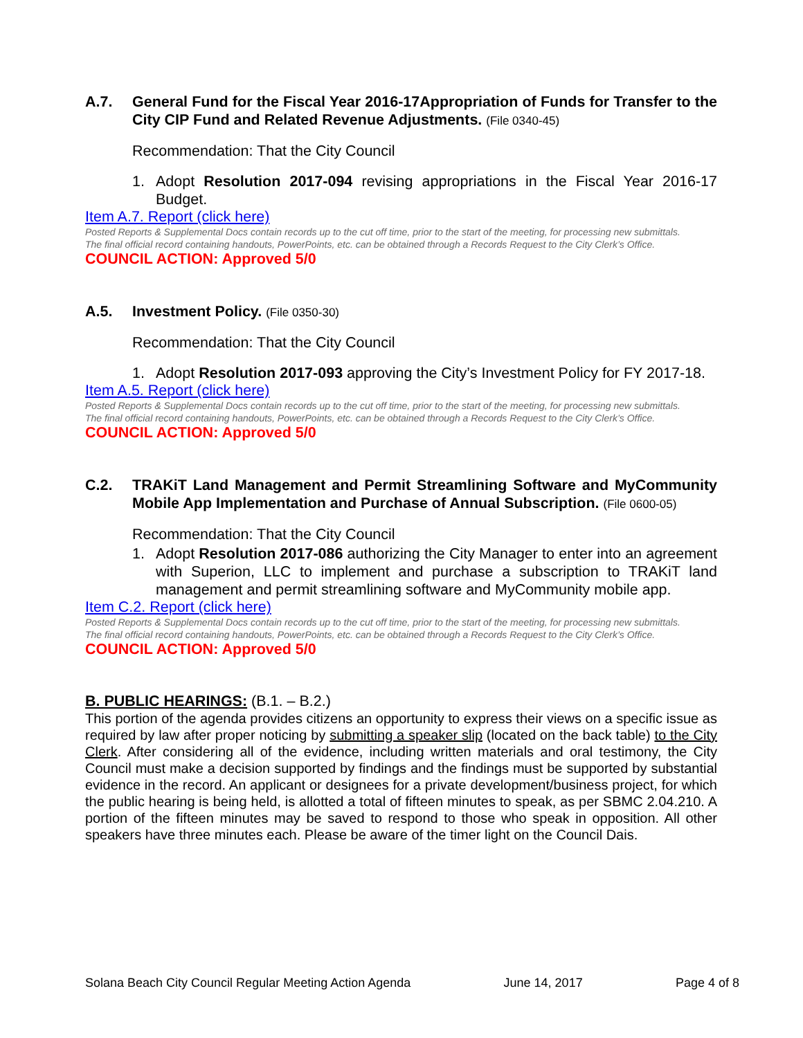A.7. General Fund for the Fiscal Year 2016-17Appropriation of Funds for Transfer to the City CIP Fund and Related Revenue Adjustments. (File 0340-45)
Recommendation: That the City Council
1. Adopt Resolution 2017-094 revising appropriations in the Fiscal Year 2016-17 Budget.
Item A.7. Report (click here)
Posted Reports & Supplemental Docs contain records up to the cut off time, prior to the start of the meeting, for processing new submittals.
The final official record containing handouts, PowerPoints, etc. can be obtained through a Records Request to the City Clerk’s Office.
COUNCIL ACTION: Approved 5/0
A.5. Investment Policy. (File 0350-30)
Recommendation: That the City Council
1. Adopt Resolution 2017-093 approving the City’s Investment Policy for FY 2017-18.
Item A.5. Report (click here)
Posted Reports & Supplemental Docs contain records up to the cut off time, prior to the start of the meeting, for processing new submittals.
The final official record containing handouts, PowerPoints, etc. can be obtained through a Records Request to the City Clerk’s Office.
COUNCIL ACTION: Approved 5/0
C.2. TRAKiT Land Management and Permit Streamlining Software and MyCommunity Mobile App Implementation and Purchase of Annual Subscription. (File 0600-05)
Recommendation: That the City Council
1. Adopt Resolution 2017-086 authorizing the City Manager to enter into an agreement with Superion, LLC to implement and purchase a subscription to TRAKiT land management and permit streamlining software and MyCommunity mobile app.
Item C.2. Report (click here)
Posted Reports & Supplemental Docs contain records up to the cut off time, prior to the start of the meeting, for processing new submittals.
The final official record containing handouts, PowerPoints, etc. can be obtained through a Records Request to the City Clerk’s Office.
COUNCIL ACTION: Approved 5/0
B. PUBLIC HEARINGS: (B.1. – B.2.)
This portion of the agenda provides citizens an opportunity to express their views on a specific issue as required by law after proper noticing by submitting a speaker slip (located on the back table) to the City Clerk. After considering all of the evidence, including written materials and oral testimony, the City Council must make a decision supported by findings and the findings must be supported by substantial evidence in the record. An applicant or designees for a private development/business project, for which the public hearing is being held, is allotted a total of fifteen minutes to speak, as per SBMC 2.04.210. A portion of the fifteen minutes may be saved to respond to those who speak in opposition. All other speakers have three minutes each. Please be aware of the timer light on the Council Dais.
Solana Beach City Council Regular Meeting Action Agenda June 14, 2017 Page 4 of 8